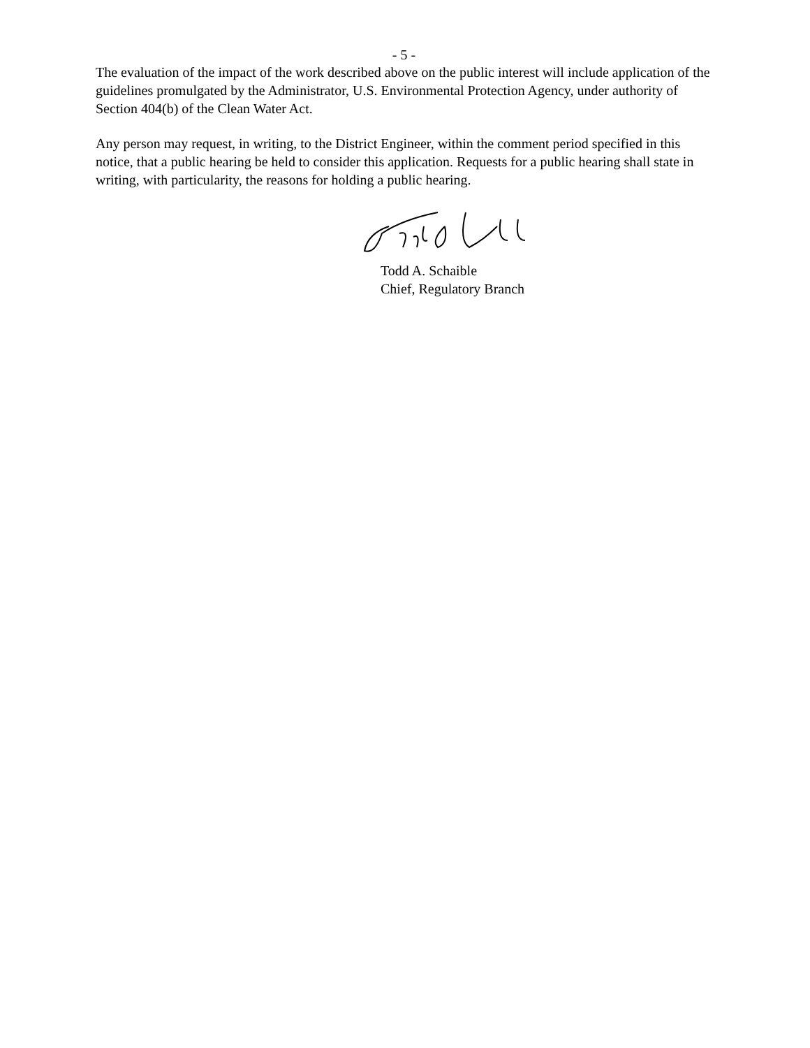- 5 -
The evaluation of the impact of the work described above on the public interest will include application of the guidelines promulgated by the Administrator, U.S. Environmental Protection Agency, under authority of Section 404(b) of the Clean Water Act.
Any person may request, in writing, to the District Engineer, within the comment period specified in this notice, that a public hearing be held to consider this application. Requests for a public hearing shall state in writing, with particularity, the reasons for holding a public hearing.
Todd A. Schaible
Chief, Regulatory Branch